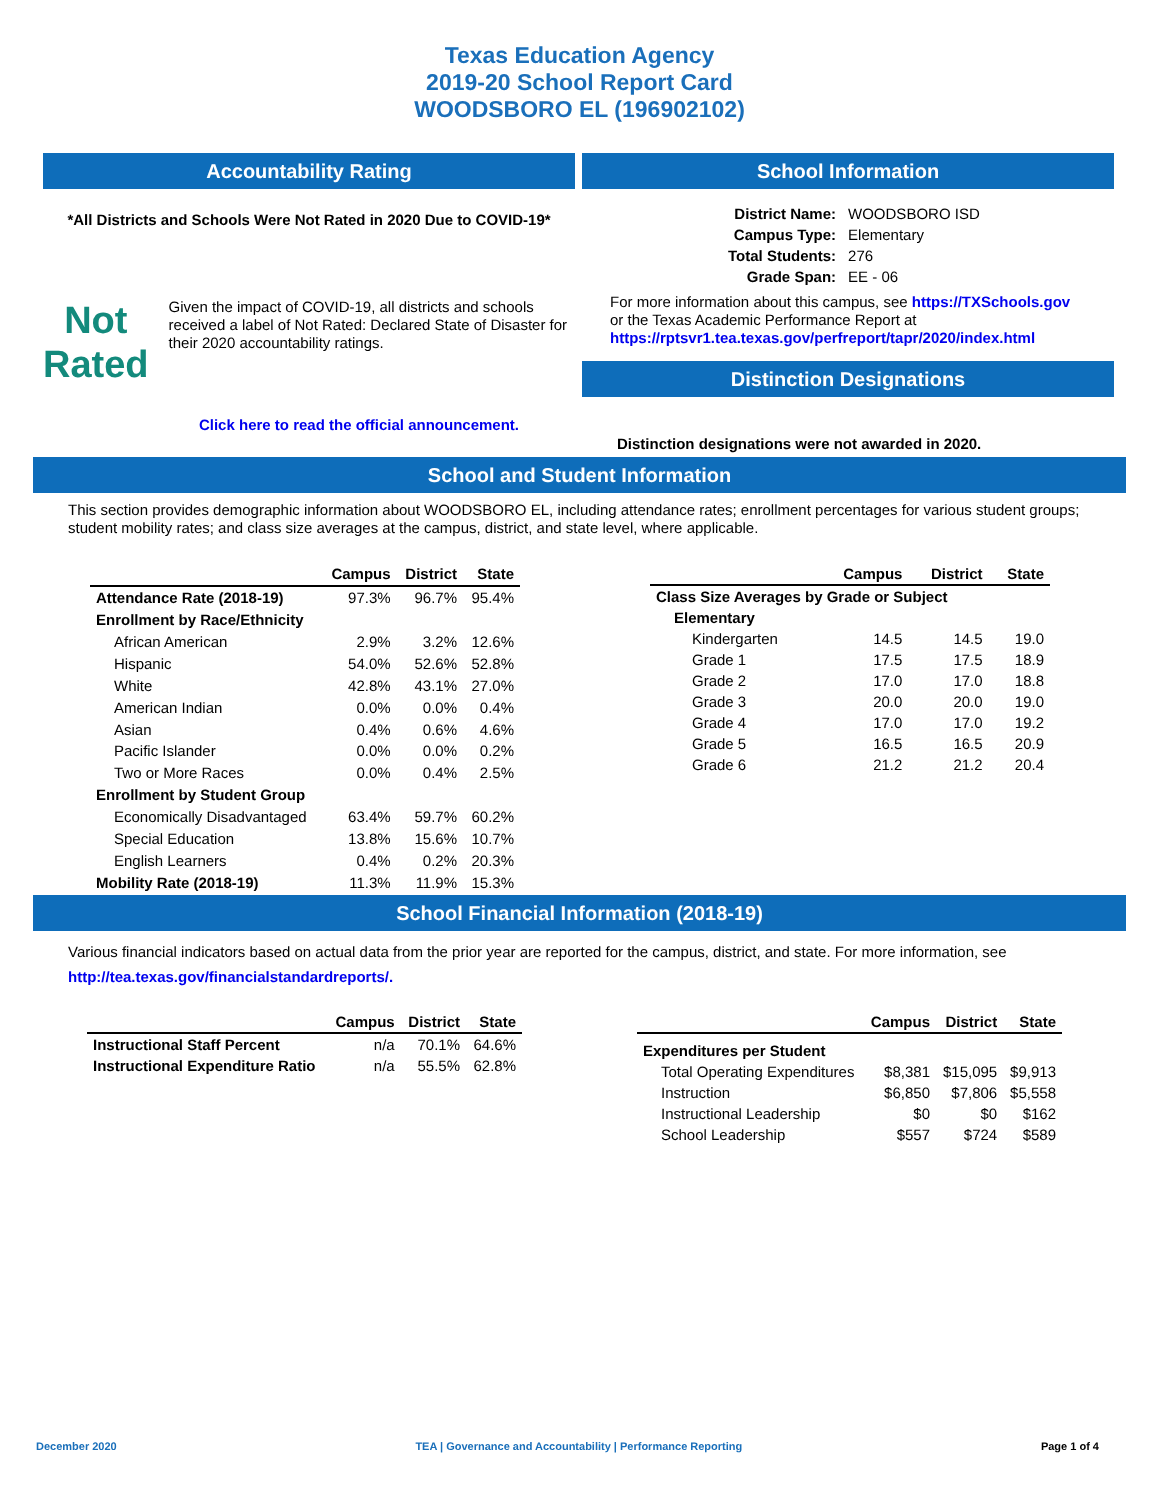Texas Education Agency
2019-20 School Report Card
WOODSBORO EL (196902102)
Accountability Rating
*All Districts and Schools Were Not Rated in 2020 Due to COVID-19*
Not
Rated
Given the impact of COVID-19, all districts and schools received a label of Not Rated: Declared State of Disaster for their 2020 accountability ratings.
Click here to read the official announcement.
School Information
| District Name: | WOODSBORO ISD |
| Campus Type: | Elementary |
| Total Students: | 276 |
| Grade Span: | EE - 06 |
For more information about this campus, see https://TXSchools.gov
or the Texas Academic Performance Report at
https://rptsvr1.tea.texas.gov/perfreport/tapr/2020/index.html
Distinction Designations
Distinction designations were not awarded in 2020.
School and Student Information
This section provides demographic information about WOODSBORO EL, including attendance rates; enrollment percentages for various student groups; student mobility rates; and class size averages at the campus, district, and state level, where applicable.
| | Campus | District | State |
| --- | --- | --- | --- |
| Attendance Rate (2018-19) | 97.3% | 96.7% | 95.4% |
| Enrollment by Race/Ethnicity | | | |
| African American | 2.9% | 3.2% | 12.6% |
| Hispanic | 54.0% | 52.6% | 52.8% |
| White | 42.8% | 43.1% | 27.0% |
| American Indian | 0.0% | 0.0% | 0.4% |
| Asian | 0.4% | 0.6% | 4.6% |
| Pacific Islander | 0.0% | 0.0% | 0.2% |
| Two or More Races | 0.0% | 0.4% | 2.5% |
| Enrollment by Student Group | | | |
| Economically Disadvantaged | 63.4% | 59.7% | 60.2% |
| Special Education | 13.8% | 15.6% | 10.7% |
| English Learners | 0.4% | 0.2% | 20.3% |
| Mobility Rate (2018-19) | 11.3% | 11.9% | 15.3% |
| | Campus | District | State |
| --- | --- | --- | --- |
| Class Size Averages by Grade or Subject | | | |
| Elementary | | | |
| Kindergarten | 14.5 | 14.5 | 19.0 |
| Grade 1 | 17.5 | 17.5 | 18.9 |
| Grade 2 | 17.0 | 17.0 | 18.8 |
| Grade 3 | 20.0 | 20.0 | 19.0 |
| Grade 4 | 17.0 | 17.0 | 19.2 |
| Grade 5 | 16.5 | 16.5 | 20.9 |
| Grade 6 | 21.2 | 21.2 | 20.4 |
School Financial Information (2018-19)
Various financial indicators based on actual data from the prior year are reported for the campus, district, and state. For more information, see
http://tea.texas.gov/financialstandardreports/.
| | Campus | District | State |
| --- | --- | --- | --- |
| Instructional Staff Percent | n/a | 70.1% | 64.6% |
| Instructional Expenditure Ratio | n/a | 55.5% | 62.8% |
| | Campus | District | State |
| --- | --- | --- | --- |
| Expenditures per Student | | | |
| Total Operating Expenditures | $8,381 | $15,095 | $9,913 |
| Instruction | $6,850 | $7,806 | $5,558 |
| Instructional Leadership | $0 | $0 | $162 |
| School Leadership | $557 | $724 | $589 |
December 2020 TEA | Governance and Accountability | Performance Reporting Page 1 of 4